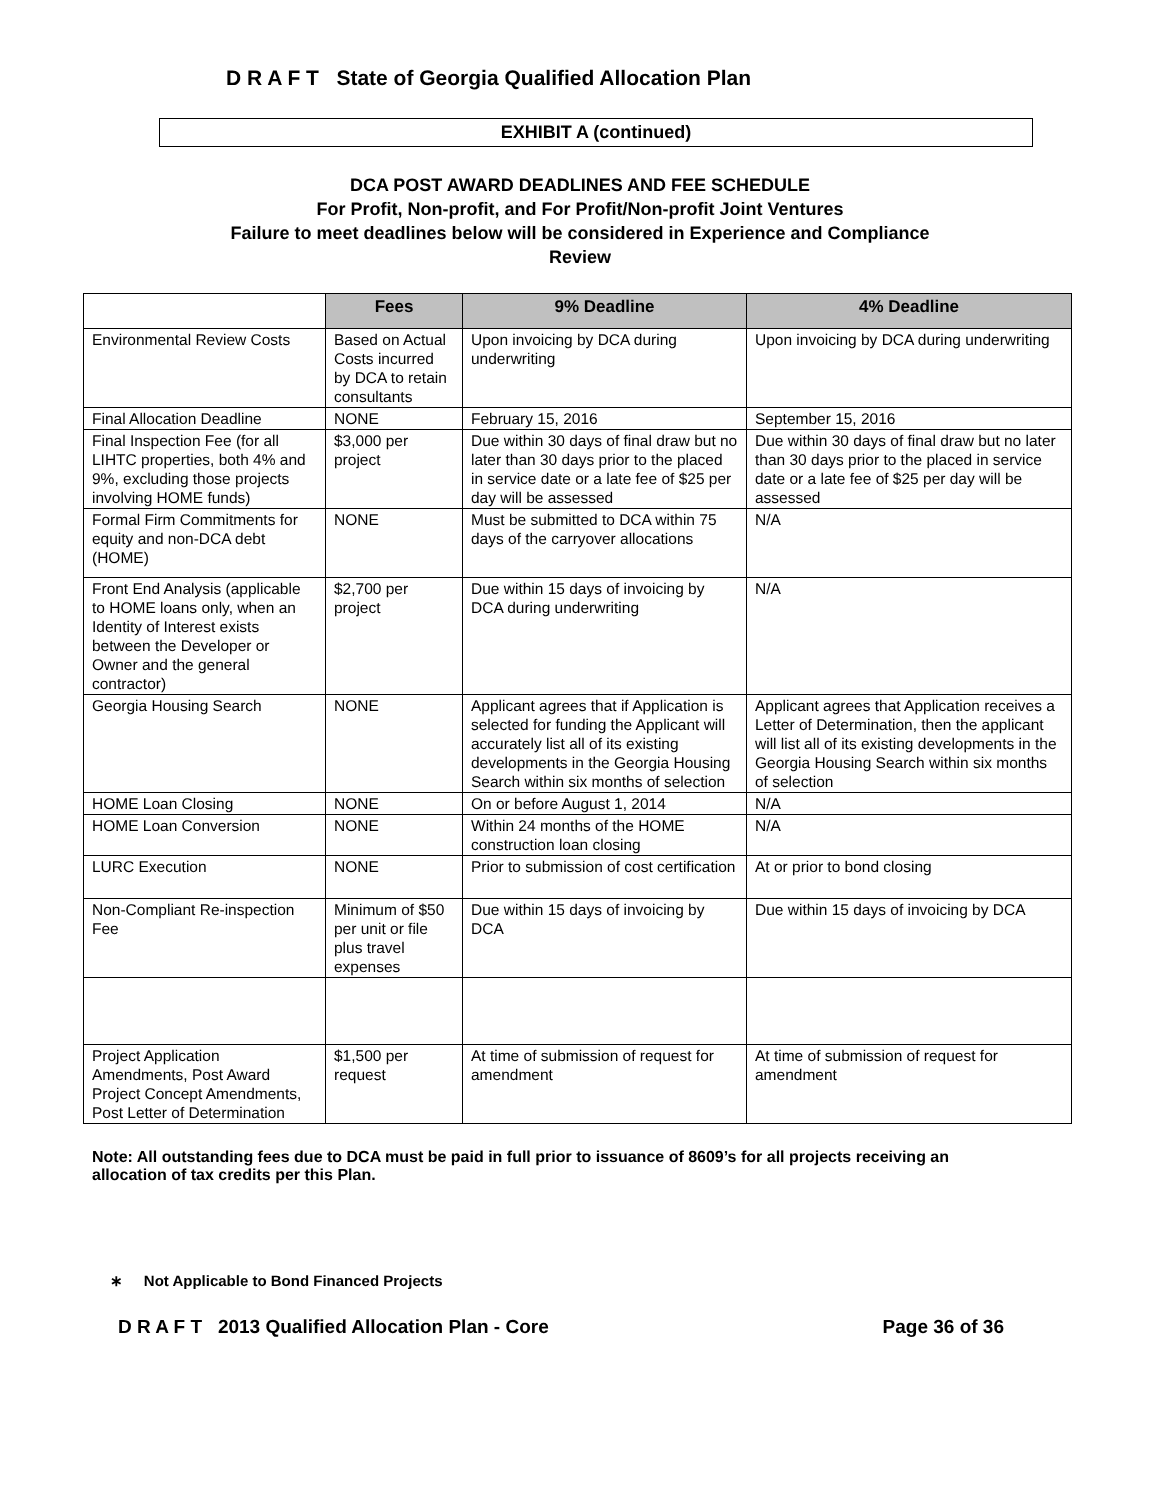D R A F T State of Georgia Qualified Allocation Plan
EXHIBIT A (continued)
DCA POST AWARD DEADLINES AND FEE SCHEDULE
For Profit, Non-profit, and For Profit/Non-profit Joint Ventures
Failure to meet deadlines below will be considered in Experience and Compliance
Review
| | Fees | 9% Deadline | 4% Deadline |
| --- | --- | --- | --- |
| Environmental Review Costs | Based on Actual Costs incurred by DCA to retain consultants | Upon invoicing by DCA during underwriting | Upon invoicing by DCA during underwriting |
| Final Allocation Deadline | NONE | February 15, 2016 | September 15, 2016 |
| Final Inspection Fee (for all LIHTC properties, both 4% and 9%, excluding those projects involving HOME funds) | $3,000 per project | Due within 30 days of final draw but no later than 30 days prior to the placed in service date or a late fee of $25 per day will be assessed | Due within 30 days of final draw but no later than 30 days prior to the placed in service date or a late fee of $25 per day will be assessed |
| Formal Firm Commitments for equity and non-DCA debt (HOME) | NONE | Must be submitted to DCA within 75 days of the carryover allocations | N/A |
| Front End Analysis (applicable to HOME loans only, when an Identity of Interest exists between the Developer or Owner and the general contractor) | $2,700 per project | Due within 15 days of invoicing by DCA during underwriting | N/A |
| Georgia Housing Search | NONE | Applicant agrees that if Application is selected for funding the Applicant will accurately list all of its existing developments in the Georgia Housing Search within six months of selection | Applicant agrees that Application receives a Letter of Determination, then the applicant will list all of its existing developments in the Georgia Housing Search within six months of selection |
| HOME Loan Closing | NONE | On or before August 1, 2014 | N/A |
| HOME Loan Conversion | NONE | Within 24 months of the HOME construction loan closing | N/A |
| LURC Execution | NONE | Prior to submission of cost certification | At or prior to bond closing |
| Non-Compliant Re-inspection Fee | Minimum of $50 per unit or file plus travel expenses | Due within 15 days of invoicing by DCA | Due within 15 days of invoicing by DCA |
| Project Application Amendments, Post Award Project Concept Amendments, Post Letter of Determination | $1,500 per request | At time of submission of request for amendment | At time of submission of request for amendment |
Note: All outstanding fees due to DCA must be paid in full prior to issuance of 8609’s for all projects receiving an allocation of tax credits per this Plan.
∗ Not Applicable to Bond Financed Projects
D R A F T 2013 Qualified Allocation Plan - Core Page 36 of 36